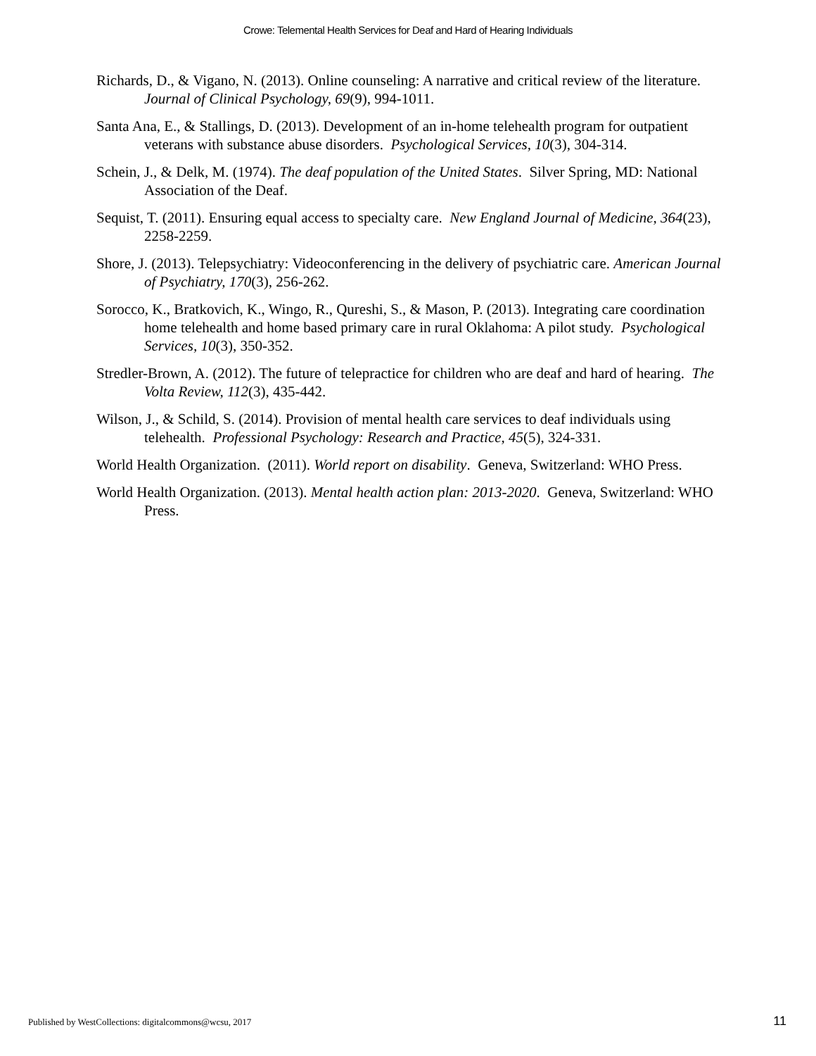Crowe: Telemental Health Services for Deaf and Hard of Hearing Individuals
Richards, D., & Vigano, N. (2013). Online counseling: A narrative and critical review of the literature. Journal of Clinical Psychology, 69(9), 994-1011.
Santa Ana, E., & Stallings, D. (2013). Development of an in-home telehealth program for outpatient veterans with substance abuse disorders. Psychological Services, 10(3), 304-314.
Schein, J., & Delk, M. (1974). The deaf population of the United States. Silver Spring, MD: National Association of the Deaf.
Sequist, T. (2011). Ensuring equal access to specialty care. New England Journal of Medicine, 364(23), 2258-2259.
Shore, J. (2013). Telepsychiatry: Videoconferencing in the delivery of psychiatric care. American Journal of Psychiatry, 170(3), 256-262.
Sorocco, K., Bratkovich, K., Wingo, R., Qureshi, S., & Mason, P. (2013). Integrating care coordination home telehealth and home based primary care in rural Oklahoma: A pilot study. Psychological Services, 10(3), 350-352.
Stredler-Brown, A. (2012). The future of telepractice for children who are deaf and hard of hearing. The Volta Review, 112(3), 435-442.
Wilson, J., & Schild, S. (2014). Provision of mental health care services to deaf individuals using telehealth. Professional Psychology: Research and Practice, 45(5), 324-331.
World Health Organization. (2011). World report on disability. Geneva, Switzerland: WHO Press.
World Health Organization. (2013). Mental health action plan: 2013-2020. Geneva, Switzerland: WHO Press.
Published by WestCollections: digitalcommons@wcsu, 2017 11